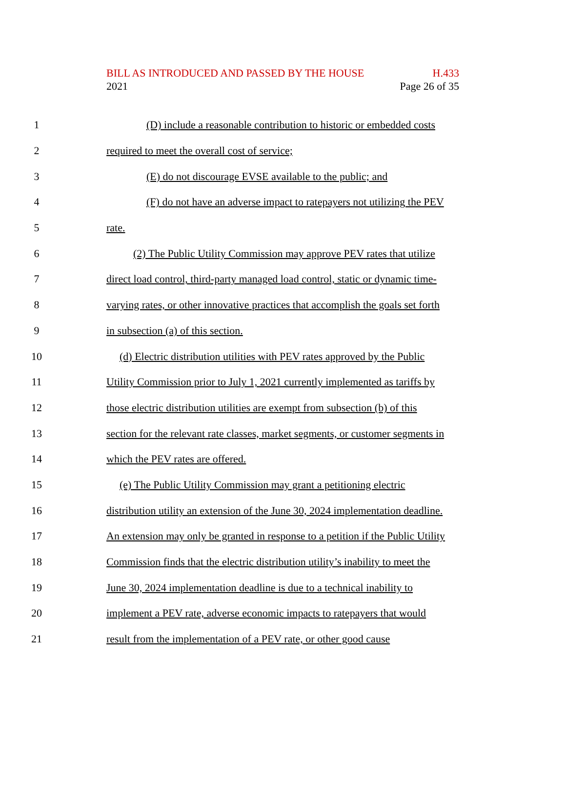BILL AS INTRODUCED AND PASSED BY THE HOUSE
2021
H.433
Page 26 of 35
1 (D) include a reasonable contribution to historic or embedded costs
2 required to meet the overall cost of service;
3 (E) do not discourage EVSE available to the public; and
4 (F) do not have an adverse impact to ratepayers not utilizing the PEV
5 rate.
6 (2) The Public Utility Commission may approve PEV rates that utilize
7 direct load control, third-party managed load control, static or dynamic time-
8 varying rates, or other innovative practices that accomplish the goals set forth
9 in subsection (a) of this section.
10 (d) Electric distribution utilities with PEV rates approved by the Public
11 Utility Commission prior to July 1, 2021 currently implemented as tariffs by
12 those electric distribution utilities are exempt from subsection (b) of this
13 section for the relevant rate classes, market segments, or customer segments in
14 which the PEV rates are offered.
15 (e) The Public Utility Commission may grant a petitioning electric
16 distribution utility an extension of the June 30, 2024 implementation deadline.
17 An extension may only be granted in response to a petition if the Public Utility
18 Commission finds that the electric distribution utility’s inability to meet the
19 June 30, 2024 implementation deadline is due to a technical inability to
20 implement a PEV rate, adverse economic impacts to ratepayers that would
21 result from the implementation of a PEV rate, or other good cause